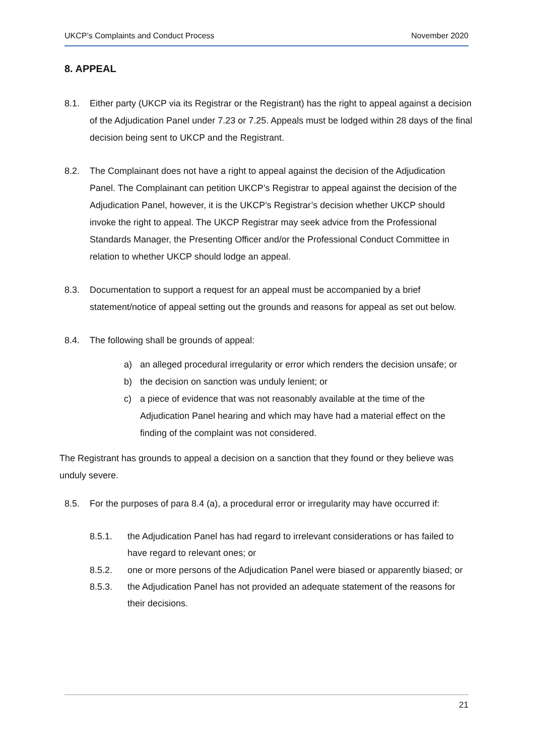UKCP’s Complaints and Conduct Process November 2020
8. APPEAL
8.1. Either party (UKCP via its Registrar or the Registrant) has the right to appeal against a decision of the Adjudication Panel under 7.23 or 7.25. Appeals must be lodged within 28 days of the final decision being sent to UKCP and the Registrant.
8.2. The Complainant does not have a right to appeal against the decision of the Adjudication Panel. The Complainant can petition UKCP’s Registrar to appeal against the decision of the Adjudication Panel, however, it is the UKCP’s Registrar’s decision whether UKCP should invoke the right to appeal. The UKCP Registrar may seek advice from the Professional Standards Manager, the Presenting Officer and/or the Professional Conduct Committee in relation to whether UKCP should lodge an appeal.
8.3. Documentation to support a request for an appeal must be accompanied by a brief statement/notice of appeal setting out the grounds and reasons for appeal as set out below.
8.4. The following shall be grounds of appeal:
a) an alleged procedural irregularity or error which renders the decision unsafe; or
b) the decision on sanction was unduly lenient; or
c) a piece of evidence that was not reasonably available at the time of the Adjudication Panel hearing and which may have had a material effect on the finding of the complaint was not considered.
The Registrant has grounds to appeal a decision on a sanction that they found or they believe was unduly severe.
8.5. For the purposes of para 8.4 (a), a procedural error or irregularity may have occurred if:
8.5.1. the Adjudication Panel has had regard to irrelevant considerations or has failed to have regard to relevant ones; or
8.5.2. one or more persons of the Adjudication Panel were biased or apparently biased; or
8.5.3. the Adjudication Panel has not provided an adequate statement of the reasons for their decisions.
21